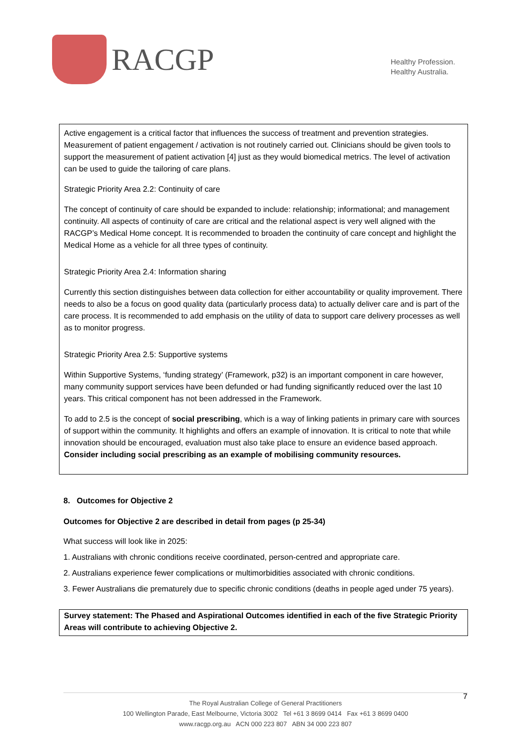RACGP
Healthy Profession.
Healthy Australia.
Active engagement is a critical factor that influences the success of treatment and prevention strategies. Measurement of patient engagement / activation is not routinely carried out. Clinicians should be given tools to support the measurement of patient activation [4] just as they would biomedical metrics. The level of activation can be used to guide the tailoring of care plans.
Strategic Priority Area 2.2: Continuity of care
The concept of continuity of care should be expanded to include: relationship; informational; and management continuity. All aspects of continuity of care are critical and the relational aspect is very well aligned with the RACGP’s Medical Home concept. It is recommended to broaden the continuity of care concept and highlight the Medical Home as a vehicle for all three types of continuity.
Strategic Priority Area 2.4: Information sharing
Currently this section distinguishes between data collection for either accountability or quality improvement. There needs to also be a focus on good quality data (particularly process data) to actually deliver care and is part of the care process. It is recommended to add emphasis on the utility of data to support care delivery processes as well as to monitor progress.
Strategic Priority Area 2.5: Supportive systems
Within Supportive Systems, ‘funding strategy’ (Framework, p32) is an important component in care however, many community support services have been defunded or had funding significantly reduced over the last 10 years. This critical component has not been addressed in the Framework.
To add to 2.5 is the concept of social prescribing, which is a way of linking patients in primary care with sources of support within the community. It highlights and offers an example of innovation. It is critical to note that while innovation should be encouraged, evaluation must also take place to ensure an evidence based approach. Consider including social prescribing as an example of mobilising community resources.
8. Outcomes for Objective 2
Outcomes for Objective 2 are described in detail from pages (p 25-34)
What success will look like in 2025:
1. Australians with chronic conditions receive coordinated, person-centred and appropriate care.
2. Australians experience fewer complications or multimorbidities associated with chronic conditions.
3. Fewer Australians die prematurely due to specific chronic conditions (deaths in people aged under 75 years).
Survey statement: The Phased and Aspirational Outcomes identified in each of the five Strategic Priority Areas will contribute to achieving Objective 2.
7
The Royal Australian College of General Practitioners
100 Wellington Parade, East Melbourne, Victoria 3002 Tel +61 3 8699 0414 Fax +61 3 8699 0400
www.racgp.org.au ACN 000 223 807 ABN 34 000 223 807